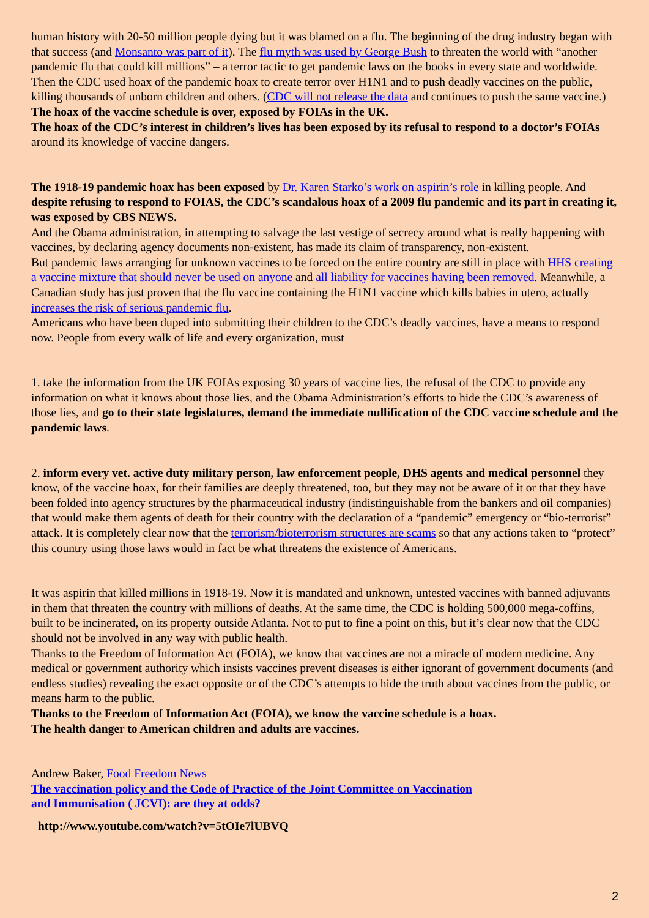human history with 20-50 million people dying but it was blamed on a flu. The beginning of the drug industry began with that success (and Monsanto was part of it). The flu myth was used by George Bush to threaten the world with “another pandemic flu that could kill millions” – a terror tactic to get pandemic laws on the books in every state and worldwide. Then the CDC used hoax of the pandemic hoax to create terror over H1N1 and to push deadly vaccines on the public, killing thousands of unborn children and others. (CDC will not release the data and continues to push the same vaccine.)
The hoax of the vaccine schedule is over, exposed by FOIAs in the UK.
The hoax of the CDC’s interest in children’s lives has been exposed by its refusal to respond to a doctor’s FOIAs around its knowledge of vaccine dangers.
The 1918-19 pandemic hoax has been exposed by Dr. Karen Starko’s work on aspirin’s role in killing people. And despite refusing to respond to FOIAS, the CDC’s scandalous hoax of a 2009 flu pandemic and its part in creating it, was exposed by CBS NEWS.
And the Obama administration, in attempting to salvage the last vestige of secrecy around what is really happening with vaccines, by declaring agency documents non-existent, has made its claim of transparency, non-existent.
But pandemic laws arranging for unknown vaccines to be forced on the entire country are still in place with HHS creating a vaccine mixture that should never be used on anyone and all liability for vaccines having been removed. Meanwhile, a Canadian study has just proven that the flu vaccine containing the H1N1 vaccine which kills babies in utero, actually increases the risk of serious pandemic flu.
Americans who have been duped into submitting their children to the CDC’s deadly vaccines, have a means to respond now. People from every walk of life and every organization, must
1. take the information from the UK FOIAs exposing 30 years of vaccine lies, the refusal of the CDC to provide any information on what it knows about those lies, and the Obama Administration’s efforts to hide the CDC’s awareness of those lies, and go to their state legislatures, demand the immediate nullification of the CDC vaccine schedule and the pandemic laws.
2. inform every vet. active duty military person, law enforcement people, DHS agents and medical personnel they know, of the vaccine hoax, for their families are deeply threatened, too, but they may not be aware of it or that they have been folded into agency structures by the pharmaceutical industry (indistinguishable from the bankers and oil companies) that would make them agents of death for their country with the declaration of a “pandemic” emergency or “bio-terrorist” attack. It is completely clear now that the terrorism/bioterrorism structures are scams so that any actions taken to “protect” this country using those laws would in fact be what threatens the existence of Americans.
It was aspirin that killed millions in 1918-19. Now it is mandated and unknown, untested vaccines with banned adjuvants in them that threaten the country with millions of deaths. At the same time, the CDC is holding 500,000 mega-coffins, built to be incinerated, on its property outside Atlanta. Not to put to fine a point on this, but it’s clear now that the CDC should not be involved in any way with public health.
Thanks to the Freedom of Information Act (FOIA), we know that vaccines are not a miracle of modern medicine. Any medical or government authority which insists vaccines prevent diseases is either ignorant of government documents (and endless studies) revealing the exact opposite or of the CDC’s attempts to hide the truth about vaccines from the public, or means harm to the public.
Thanks to the Freedom of Information Act (FOIA), we know the vaccine schedule is a hoax.
The health danger to American children and adults are vaccines.
Andrew Baker, Food Freedom News
The vaccination policy and the Code of Practice of the Joint Committee on Vaccination
and Immunisation ( JCVI): are they at odds?
http://www.youtube.com/watch?v=5tOIe7lUBVQ
2